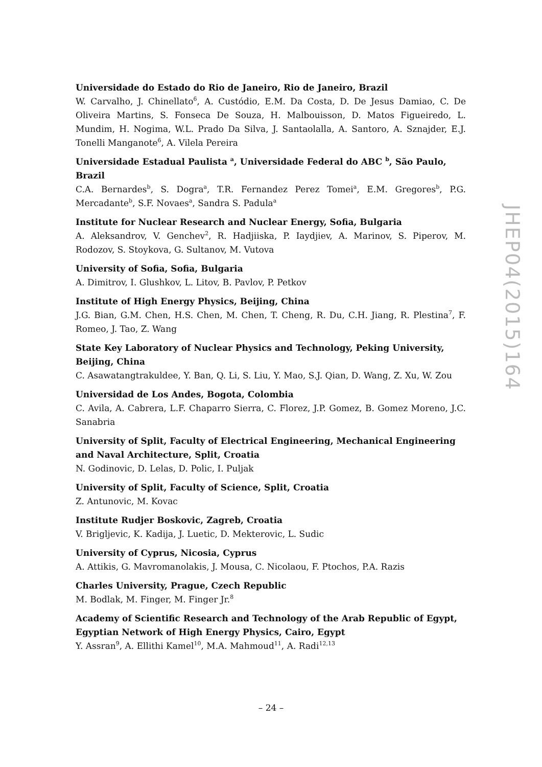Universidade do Estado do Rio de Janeiro, Rio de Janeiro, Brazil
W. Carvalho, J. Chinellato<sup>6</sup>, A. Custódio, E.M. Da Costa, D. De Jesus Damiao, C. De Oliveira Martins, S. Fonseca De Souza, H. Malbouisson, D. Matos Figueiredo, L. Mundim, H. Nogima, W.L. Prado Da Silva, J. Santaolalla, A. Santoro, A. Sznajder, E.J. Tonelli Manganote<sup>6</sup>, A. Vilela Pereira
Universidade Estadual Paulista <sup>a</sup>, Universidade Federal do ABC <sup>b</sup>, São Paulo, Brazil
C.A. Bernardes<sup>b</sup>, S. Dogra<sup>a</sup>, T.R. Fernandez Perez Tomei<sup>a</sup>, E.M. Gregores<sup>b</sup>, P.G. Mercadante<sup>b</sup>, S.F. Novaes<sup>a</sup>, Sandra S. Padula<sup>a</sup>
Institute for Nuclear Research and Nuclear Energy, Sofia, Bulgaria
A. Aleksandrov, V. Genchev<sup>2</sup>, R. Hadjiiska, P. Iaydjiev, A. Marinov, S. Piperov, M. Rodozov, S. Stoykova, G. Sultanov, M. Vutova
University of Sofia, Sofia, Bulgaria
A. Dimitrov, I. Glushkov, L. Litov, B. Pavlov, P. Petkov
Institute of High Energy Physics, Beijing, China
J.G. Bian, G.M. Chen, H.S. Chen, M. Chen, T. Cheng, R. Du, C.H. Jiang, R. Plestina<sup>7</sup>, F. Romeo, J. Tao, Z. Wang
State Key Laboratory of Nuclear Physics and Technology, Peking University, Beijing, China
C. Asawatangtrakuldee, Y. Ban, Q. Li, S. Liu, Y. Mao, S.J. Qian, D. Wang, Z. Xu, W. Zou
Universidad de Los Andes, Bogota, Colombia
C. Avila, A. Cabrera, L.F. Chaparro Sierra, C. Florez, J.P. Gomez, B. Gomez Moreno, J.C. Sanabria
University of Split, Faculty of Electrical Engineering, Mechanical Engineering and Naval Architecture, Split, Croatia
N. Godinovic, D. Lelas, D. Polic, I. Puljak
University of Split, Faculty of Science, Split, Croatia
Z. Antunovic, M. Kovac
Institute Rudjer Boskovic, Zagreb, Croatia
V. Brigljevic, K. Kadija, J. Luetic, D. Mekterovic, L. Sudic
University of Cyprus, Nicosia, Cyprus
A. Attikis, G. Mavromanolakis, J. Mousa, C. Nicolaou, F. Ptochos, P.A. Razis
Charles University, Prague, Czech Republic
M. Bodlak, M. Finger, M. Finger Jr.<sup>8</sup>
Academy of Scientific Research and Technology of the Arab Republic of Egypt, Egyptian Network of High Energy Physics, Cairo, Egypt
Y. Assran<sup>9</sup>, A. Ellithi Kamel<sup>10</sup>, M.A. Mahmoud<sup>11</sup>, A. Radi<sup>12,13</sup>
JHEP04(2015)164
– 24 –